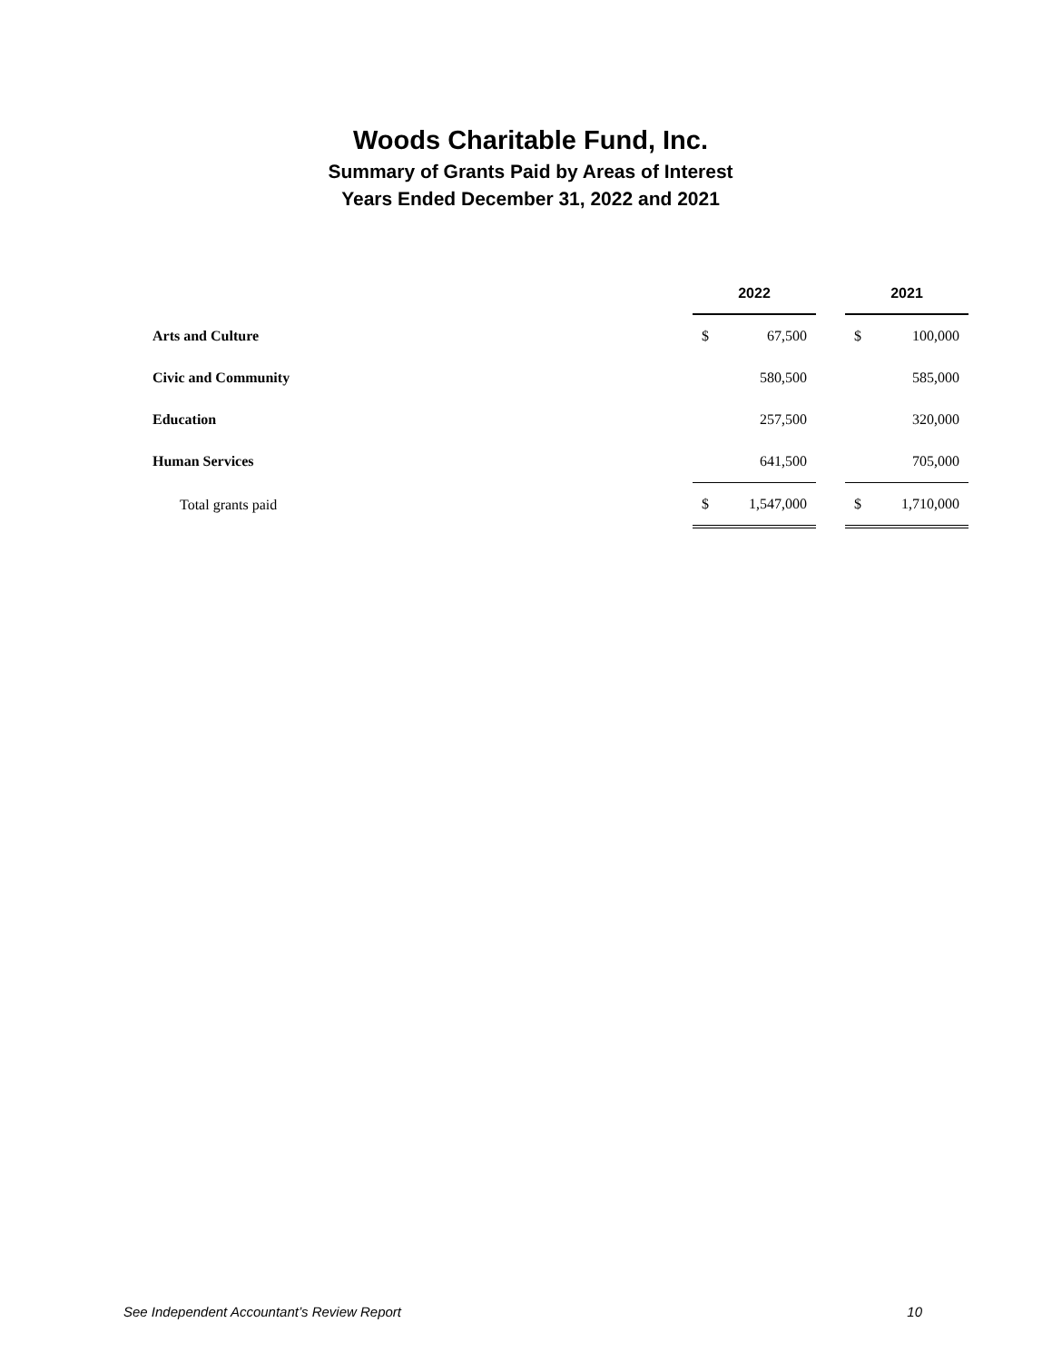Woods Charitable Fund, Inc.
Summary of Grants Paid by Areas of Interest
Years Ended December 31, 2022 and 2021
| | 2022 | | | 2021 | |
| Arts and Culture | $ | 67,500 | | $ | 100,000 |
| Civic and Community | | 580,500 | | | 585,000 |
| Education | | 257,500 | | | 320,000 |
| Human Services | | 641,500 | | | 705,000 |
| Total grants paid | $ | 1,547,000 | | $ | 1,710,000 |
See Independent Accountant’s Review Report 10